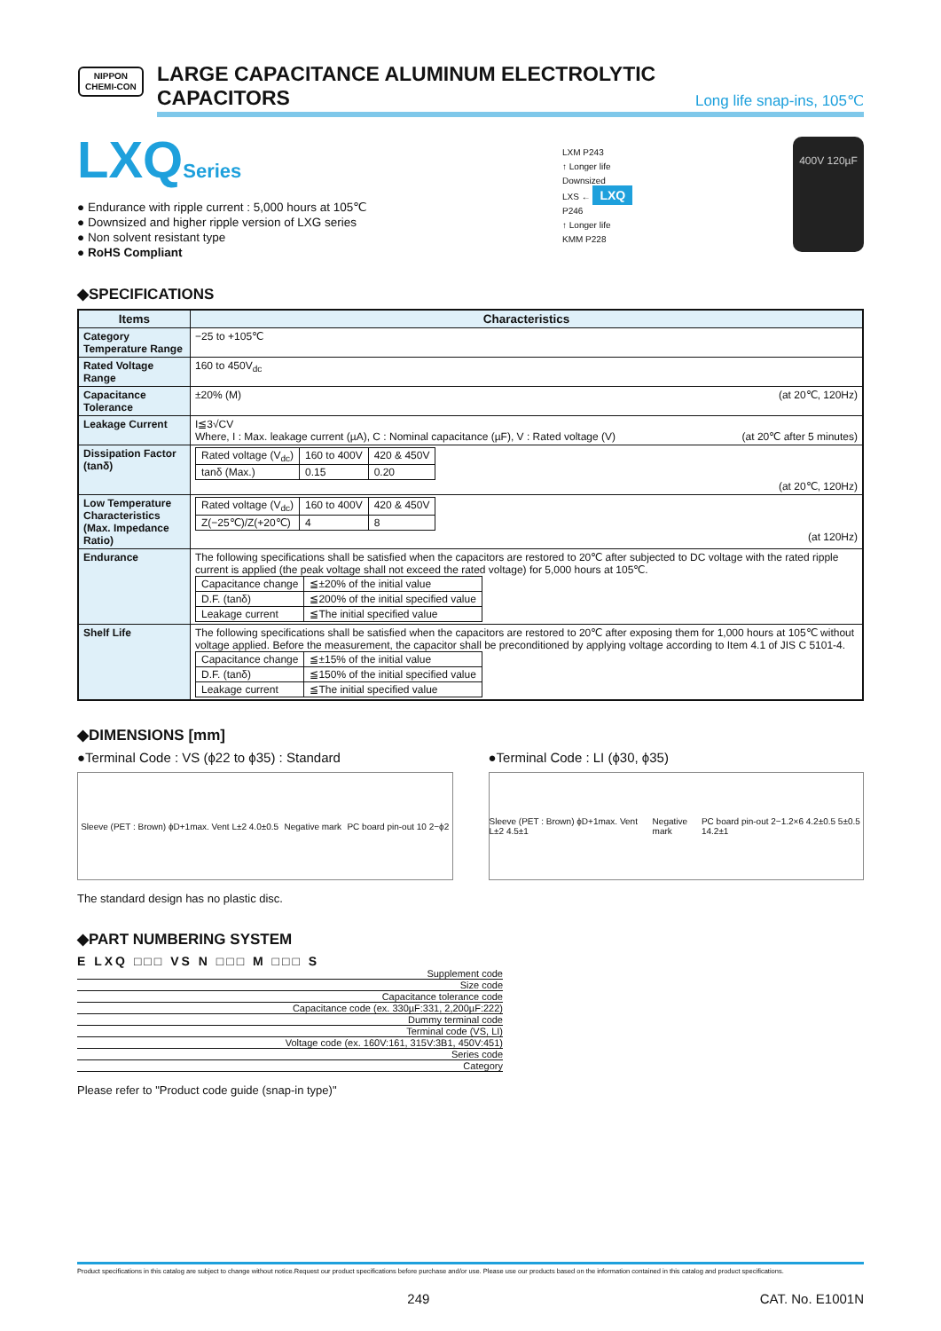NIPPON
CHEMI-CON
LARGE CAPACITANCE ALUMINUM ELECTROLYTIC CAPACITORS
Long life snap-ins, 105℃
LXQSeries
● Endurance with ripple current : 5,000 hours at 105℃
● Downsized and higher ripple version of LXG series
● Non solvent resistant type
● RoHS Compliant
LXM P243
↑ Longer life
Downsized
LXS ← LXQ
P246
↑ Longer life
KMM P228
400V 120µF
◆SPECIFICATIONS
| Items | Characteristics |
| --- | --- |
| Category Temperature Range | −25 to +105℃ |
| Rated Voltage Range | 160 to 450V<sub>dc</sub> |
| Capacitance Tolerance | ±20% (M) (at 20℃, 120Hz) |
| Leakage Current | I≦3√CV Where, I : Max. leakage current (µA), C : Nominal capacitance (µF), V : Rated voltage (V) (at 20℃ after 5 minutes) |
| Dissipation Factor (tanδ) | / Rated voltage (V<sub>dc</sub>) / 160 to 400V / 420 & 450V / / tanδ (Max.) / 0.15 / 0.20 / (at 20℃, 120Hz) |
| Low Temperature Characteristics (Max. Impedance Ratio) | / Rated voltage (V<sub>dc</sub>) / 160 to 400V / 420 & 450V / / Z(−25℃)/Z(+20℃) / 4 / 8 / (at 120Hz) |
| Endurance | The following specifications shall be satisfied when the capacitors are restored to 20℃ after subjected to DC voltage with the rated ripple current is applied (the peak voltage shall not exceed the rated voltage) for 5,000 hours at 105℃. / Capacitance change / ≦±20% of the initial value / / D.F. (tanδ) / ≦200% of the initial specified value / / Leakage current / ≦The initial specified value / |
| Shelf Life | The following specifications shall be satisfied when the capacitors are restored to 20℃ after exposing them for 1,000 hours at 105℃ without voltage applied. Before the measurement, the capacitor shall be preconditioned by applying voltage according to Item 4.1 of JIS C 5101-4. / Capacitance change / ≦±15% of the initial value / / D.F. (tanδ) / ≦150% of the initial specified value / / Leakage current / ≦The initial specified value / |
◆DIMENSIONS [mm]
●Terminal Code : VS (ϕ22 to ϕ35) : Standard
Sleeve (PET : Brown) ϕD+1max. Vent L±2 4.0±0.5 Negative mark PC board pin-out 10 2−ϕ2
●Terminal Code : LI (ϕ30, ϕ35)
Sleeve (PET : Brown) ϕD+1max. Vent L±2 4.5±1 Negative mark PC board pin-out 2−1.2×6 4.2±0.5 5±0.5 14.2±1
The standard design has no plastic disc.
◆PART NUMBERING SYSTEM
E LXQ □□□ VS N □□□ M □□□ S
Supplement code
Size code
Capacitance tolerance code
Capacitance code (ex. 330µF:331, 2,200µF:222)
Dummy terminal code
Terminal code (VS, LI)
Voltage code (ex. 160V:161, 315V:3B1, 450V:451)
Series code
Category
Please refer to "Product code guide (snap-in type)"
Product specifications in this catalog are subject to change without notice.Request our product specifications before purchase and/or use. Please use our products based on the information contained in this catalog and product specifications.
249 CAT. No. E1001N